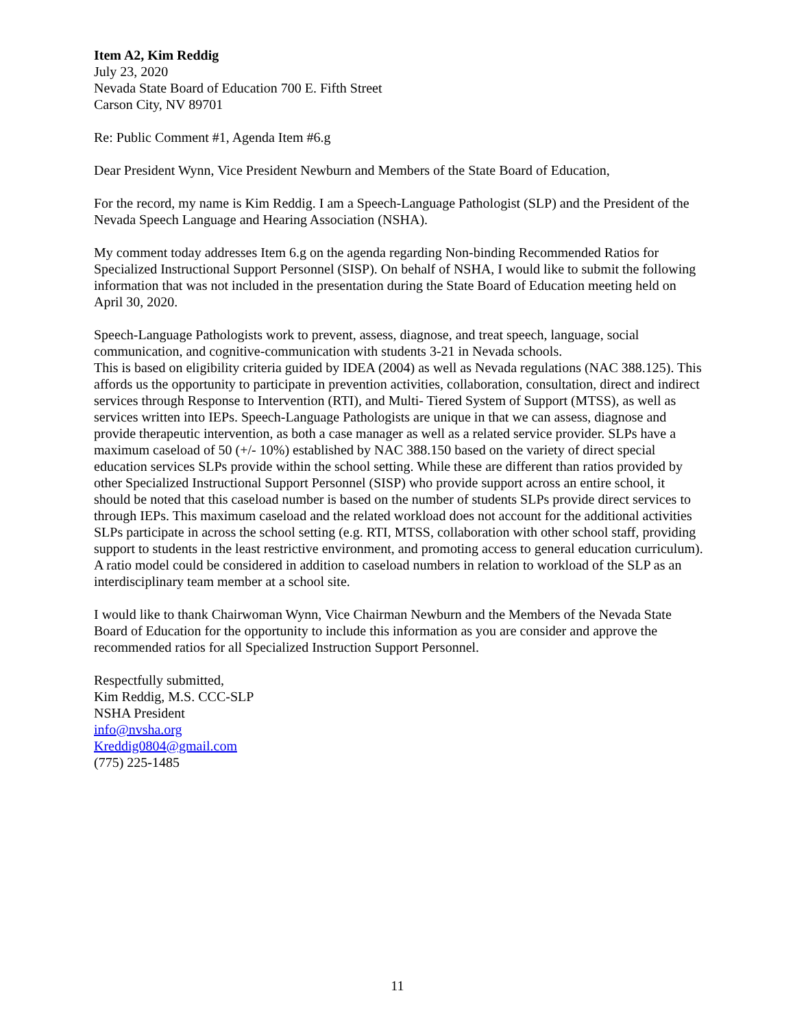Item A2, Kim Reddig
July 23, 2020
Nevada State Board of Education 700 E. Fifth Street
Carson City, NV 89701
Re: Public Comment #1, Agenda Item #6.g
Dear President Wynn, Vice President Newburn and Members of the State Board of Education,
For the record, my name is Kim Reddig. I am a Speech-Language Pathologist (SLP) and the President of the Nevada Speech Language and Hearing Association (NSHA).
My comment today addresses Item 6.g on the agenda regarding Non-binding Recommended Ratios for Specialized Instructional Support Personnel (SISP). On behalf of NSHA, I would like to submit the following information that was not included in the presentation during the State Board of Education meeting held on April 30, 2020.
Speech-Language Pathologists work to prevent, assess, diagnose, and treat speech, language, social communication, and cognitive-communication with students 3-21 in Nevada schools.
This is based on eligibility criteria guided by IDEA (2004) as well as Nevada regulations (NAC 388.125). This affords us the opportunity to participate in prevention activities, collaboration, consultation, direct and indirect services through Response to Intervention (RTI), and Multi- Tiered System of Support (MTSS), as well as services written into IEPs. Speech-Language Pathologists are unique in that we can assess, diagnose and provide therapeutic intervention, as both a case manager as well as a related service provider. SLPs have a maximum caseload of 50 (+/- 10%) established by NAC 388.150 based on the variety of direct special education services SLPs provide within the school setting. While these are different than ratios provided by other Specialized Instructional Support Personnel (SISP) who provide support across an entire school, it should be noted that this caseload number is based on the number of students SLPs provide direct services to through IEPs. This maximum caseload and the related workload does not account for the additional activities SLPs participate in across the school setting (e.g. RTI, MTSS, collaboration with other school staff, providing support to students in the least restrictive environment, and promoting access to general education curriculum). A ratio model could be considered in addition to caseload numbers in relation to workload of the SLP as an interdisciplinary team member at a school site.
I would like to thank Chairwoman Wynn, Vice Chairman Newburn and the Members of the Nevada State Board of Education for the opportunity to include this information as you are consider and approve the recommended ratios for all Specialized Instruction Support Personnel.
Respectfully submitted,
Kim Reddig, M.S. CCC-SLP
NSHA President
info@nvsha.org
Kreddig0804@gmail.com
(775) 225-1485
11